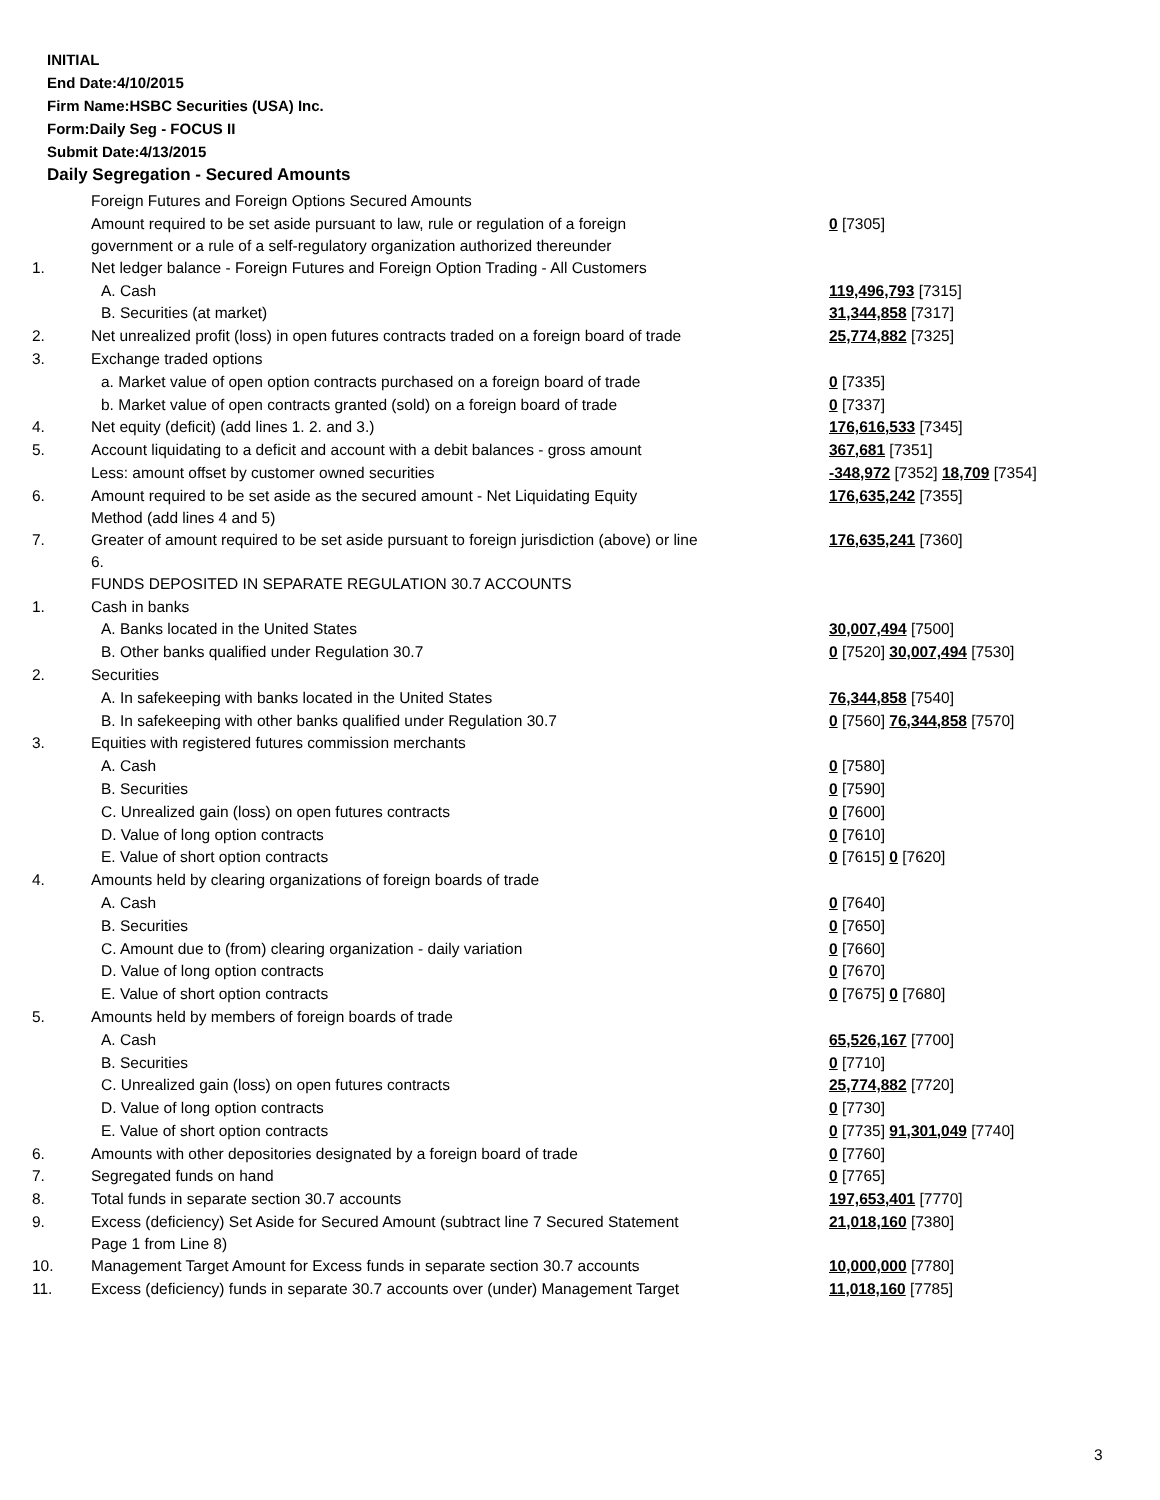INITIAL
End Date:4/10/2015
Firm Name:HSBC Securities (USA) Inc.
Form:Daily Seg - FOCUS II
Submit Date:4/13/2015
Daily Segregation - Secured Amounts
| | Foreign Futures and Foreign Options Secured Amounts | |
| | Amount required to be set aside pursuant to law, rule or regulation of a foreign government or a rule of a self-regulatory organization authorized thereunder | 0 [7305] |
| 1. | Net ledger balance - Foreign Futures and Foreign Option Trading - All Customers | |
| | A. Cash | 119,496,793 [7315] |
| | B. Securities (at market) | 31,344,858 [7317] |
| 2. | Net unrealized profit (loss) in open futures contracts traded on a foreign board of trade | 25,774,882 [7325] |
| 3. | Exchange traded options | |
| | a. Market value of open option contracts purchased on a foreign board of trade | 0 [7335] |
| | b. Market value of open contracts granted (sold) on a foreign board of trade | 0 [7337] |
| 4. | Net equity (deficit) (add lines 1. 2. and 3.) | 176,616,533 [7345] |
| 5. | Account liquidating to a deficit and account with a debit balances - gross amount | 367,681 [7351] |
| | Less: amount offset by customer owned securities | -348,972 [7352] 18,709 [7354] |
| 6. | Amount required to be set aside as the secured amount - Net Liquidating Equity Method (add lines 4 and 5) | 176,635,242 [7355] |
| 7. | Greater of amount required to be set aside pursuant to foreign jurisdiction (above) or line 6. | 176,635,241 [7360] |
| | FUNDS DEPOSITED IN SEPARATE REGULATION 30.7 ACCOUNTS | |
| 1. | Cash in banks | |
| | A. Banks located in the United States | 30,007,494 [7500] |
| | B. Other banks qualified under Regulation 30.7 | 0 [7520] 30,007,494 [7530] |
| 2. | Securities | |
| | A. In safekeeping with banks located in the United States | 76,344,858 [7540] |
| | B. In safekeeping with other banks qualified under Regulation 30.7 | 0 [7560] 76,344,858 [7570] |
| 3. | Equities with registered futures commission merchants | |
| | A. Cash | 0 [7580] |
| | B. Securities | 0 [7590] |
| | C. Unrealized gain (loss) on open futures contracts | 0 [7600] |
| | D. Value of long option contracts | 0 [7610] |
| | E. Value of short option contracts | 0 [7615] 0 [7620] |
| 4. | Amounts held by clearing organizations of foreign boards of trade | |
| | A. Cash | 0 [7640] |
| | B. Securities | 0 [7650] |
| | C. Amount due to (from) clearing organization - daily variation | 0 [7660] |
| | D. Value of long option contracts | 0 [7670] |
| | E. Value of short option contracts | 0 [7675] 0 [7680] |
| 5. | Amounts held by members of foreign boards of trade | |
| | A. Cash | 65,526,167 [7700] |
| | B. Securities | 0 [7710] |
| | C. Unrealized gain (loss) on open futures contracts | 25,774,882 [7720] |
| | D. Value of long option contracts | 0 [7730] |
| | E. Value of short option contracts | 0 [7735] 91,301,049 [7740] |
| 6. | Amounts with other depositories designated by a foreign board of trade | 0 [7760] |
| 7. | Segregated funds on hand | 0 [7765] |
| 8. | Total funds in separate section 30.7 accounts | 197,653,401 [7770] |
| 9. | Excess (deficiency) Set Aside for Secured Amount (subtract line 7 Secured Statement Page 1 from Line 8) | 21,018,160 [7380] |
| 10. | Management Target Amount for Excess funds in separate section 30.7 accounts | 10,000,000 [7780] |
| 11. | Excess (deficiency) funds in separate 30.7 accounts over (under) Management Target | 11,018,160 [7785] |
3